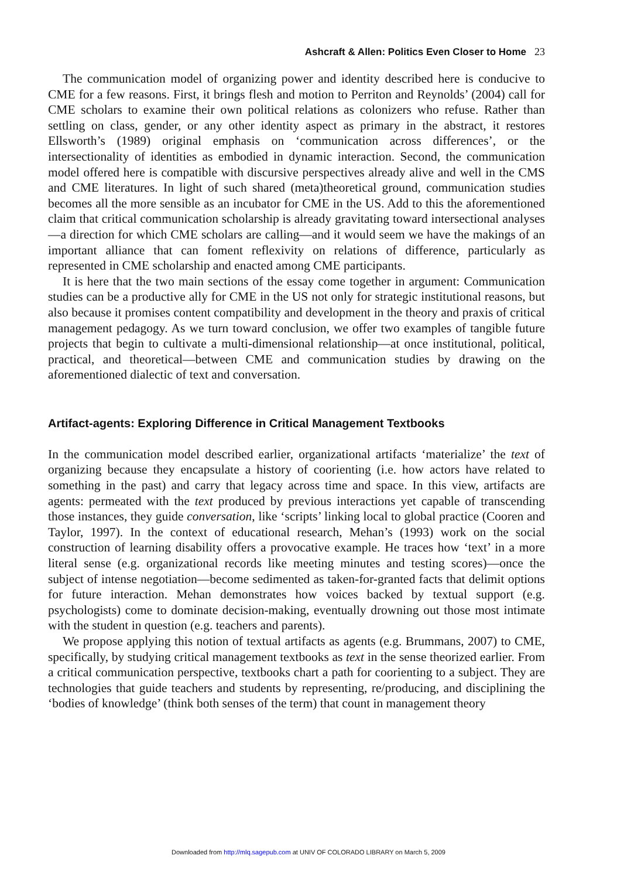Ashcraft & Allen: Politics Even Closer to Home 23
The communication model of organizing power and identity described here is conducive to CME for a few reasons. First, it brings flesh and motion to Perriton and Reynolds’ (2004) call for CME scholars to examine their own political relations as colonizers who refuse. Rather than settling on class, gender, or any other identity aspect as primary in the abstract, it restores Ellsworth’s (1989) original emphasis on ‘communication across differences’, or the intersectionality of identities as embodied in dynamic interaction. Second, the communication model offered here is compatible with discursive perspectives already alive and well in the CMS and CME literatures. In light of such shared (meta)theoretical ground, communication studies becomes all the more sensible as an incubator for CME in the US. Add to this the aforementioned claim that critical communication scholarship is already gravitating toward intersectional analyses—a direction for which CME scholars are calling—and it would seem we have the makings of an important alliance that can foment reflexivity on relations of difference, particularly as represented in CME scholarship and enacted among CME participants.
It is here that the two main sections of the essay come together in argument: Communication studies can be a productive ally for CME in the US not only for strategic institutional reasons, but also because it promises content compatibility and development in the theory and praxis of critical management pedagogy. As we turn toward conclusion, we offer two examples of tangible future projects that begin to cultivate a multi-dimensional relationship—at once institutional, political, practical, and theoretical—between CME and communication studies by drawing on the aforementioned dialectic of text and conversation.
Artifact-agents: Exploring Difference in Critical Management Textbooks
In the communication model described earlier, organizational artifacts ‘materialize’ the text of organizing because they encapsulate a history of coorienting (i.e. how actors have related to something in the past) and carry that legacy across time and space. In this view, artifacts are agents: permeated with the text produced by previous interactions yet capable of transcending those instances, they guide conversation, like ‘scripts’ linking local to global practice (Cooren and Taylor, 1997). In the context of educational research, Mehan’s (1993) work on the social construction of learning disability offers a provocative example. He traces how ‘text’ in a more literal sense (e.g. organizational records like meeting minutes and testing scores)—once the subject of intense negotiation—become sedimented as taken-for-granted facts that delimit options for future interaction. Mehan demonstrates how voices backed by textual support (e.g. psychologists) come to dominate decision-making, eventually drowning out those most intimate with the student in question (e.g. teachers and parents).
We propose applying this notion of textual artifacts as agents (e.g. Brummans, 2007) to CME, specifically, by studying critical management textbooks as text in the sense theorized earlier. From a critical communication perspective, textbooks chart a path for coorienting to a subject. They are technologies that guide teachers and students by representing, re/producing, and disciplining the ‘bodies of knowledge’ (think both senses of the term) that count in management theory
Downloaded from http://mlq.sagepub.com at UNIV OF COLORADO LIBRARY on March 5, 2009